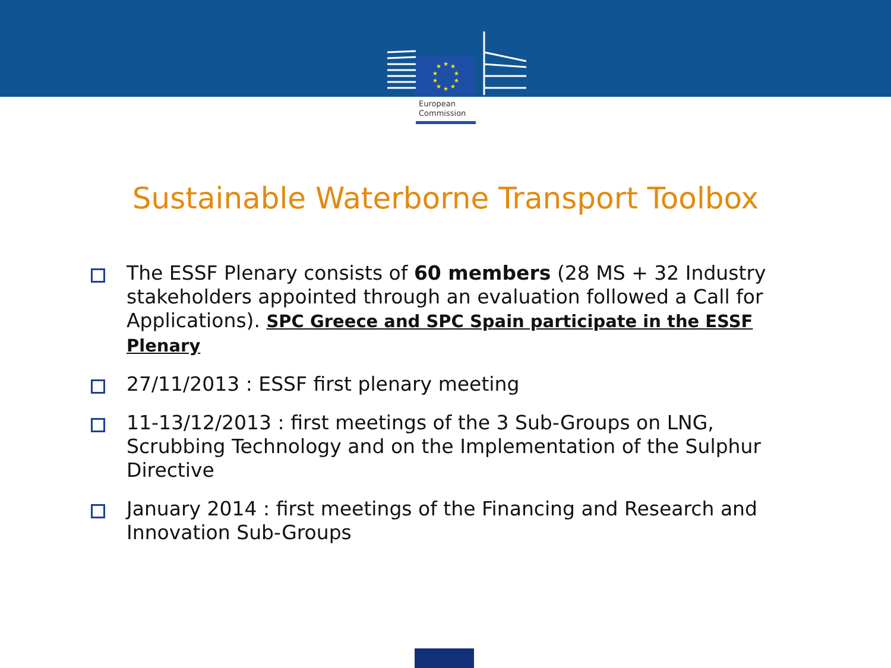★
★
★
★
★
★
★
★
★
★
European
Commission
Sustainable Waterborne Transport Toolbox
The ESSF Plenary consists of 60 members (28 MS + 32 Industry stakeholders appointed through an evaluation followed a Call for Applications). SPC Greece and SPC Spain participate in the ESSF Plenary
27/11/2013 : ESSF first plenary meeting
11-13/12/2013 : first meetings of the 3 Sub-Groups on LNG, Scrubbing Technology and on the Implementation of the Sulphur Directive
January 2014 : first meetings of the Financing and Research and Innovation Sub-Groups